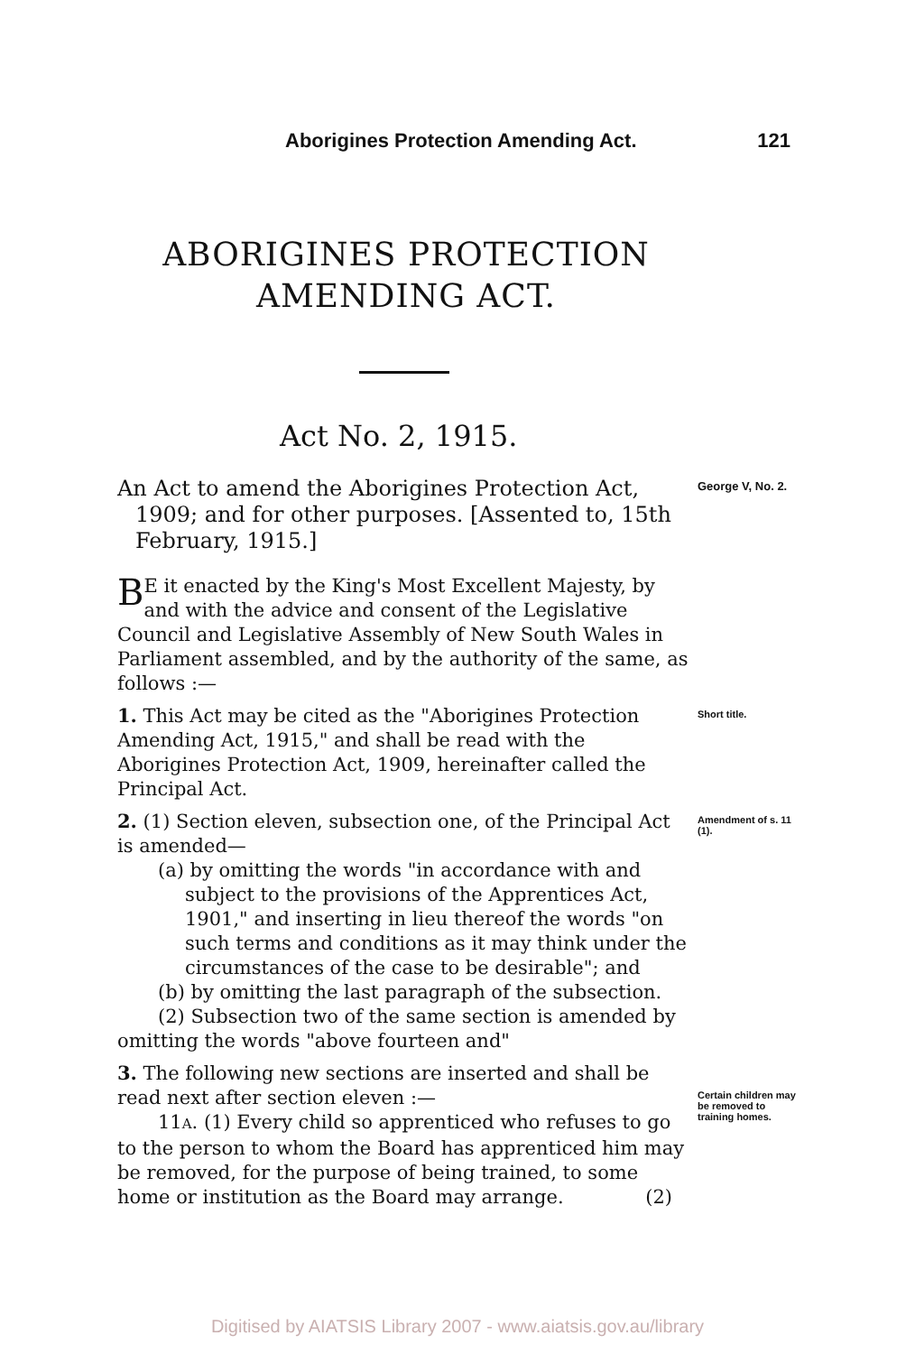Aborigines Protection Amending Act. 121
ABORIGINES PROTECTION
AMENDING ACT.
Act No. 2, 1915.
An Act to amend the Aborigines Protection Act, 1909; and for other purposes. [Assented to, 15th February, 1915.]
George V, No. 2.
BE it enacted by the King's Most Excellent Majesty, by and with the advice and consent of the Legislative Council and Legislative Assembly of New South Wales in Parliament assembled, and by the authority of the same, as follows :—
1. This Act may be cited as the "Aborigines Protection Amending Act, 1915," and shall be read with the Aborigines Protection Act, 1909, hereinafter called the Principal Act.
Short title.
2. (1) Section eleven, subsection one, of the Principal Act is amended—
(a) by omitting the words "in accordance with and subject to the provisions of the Apprentices Act, 1901," and inserting in lieu thereof the words "on such terms and conditions as it may think under the circumstances of the case to be desirable"; and
(b) by omitting the last paragraph of the subsection.
(2) Subsection two of the same section is amended by omitting the words "above fourteen and"
Amendment of s. 11 (1).
3. The following new sections are inserted and shall be read next after section eleven :—
11A. (1) Every child so apprenticed who refuses to go to the person to whom the Board has apprenticed him may be removed, for the purpose of being trained, to some home or institution as the Board may arrange. (2)
Certain children may be removed to training homes.
Digitised by AIATSIS Library 2007 - www.aiatsis.gov.au/library